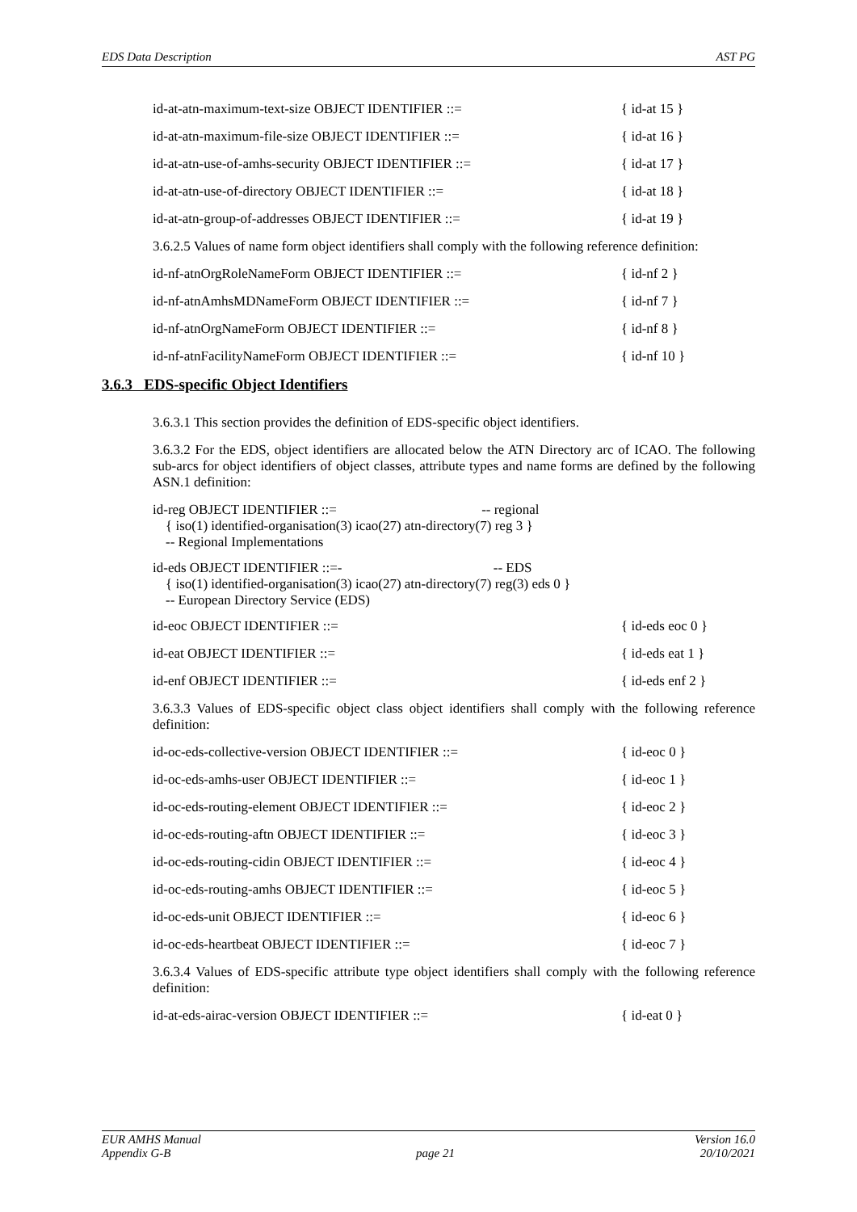EDS Data Description AST PG
id-at-atn-maximum-text-size OBJECT IDENTIFIER ::= { id-at 15 }
id-at-atn-maximum-file-size OBJECT IDENTIFIER ::= { id-at 16 }
id-at-atn-use-of-amhs-security OBJECT IDENTIFIER ::= { id-at 17 }
id-at-atn-use-of-directory OBJECT IDENTIFIER ::= { id-at 18 }
id-at-atn-group-of-addresses OBJECT IDENTIFIER ::= { id-at 19 }
3.6.2.5 Values of name form object identifiers shall comply with the following reference definition:
id-nf-atnOrgRoleNameForm OBJECT IDENTIFIER ::= { id-nf 2 }
id-nf-atnAmhsMDNameForm OBJECT IDENTIFIER ::= { id-nf 7 }
id-nf-atnOrgNameForm OBJECT IDENTIFIER ::= { id-nf 8 }
id-nf-atnFacilityNameForm OBJECT IDENTIFIER ::= { id-nf 10 }
3.6.3 EDS-specific Object Identifiers
3.6.3.1 This section provides the definition of EDS-specific object identifiers.
3.6.3.2 For the EDS, object identifiers are allocated below the ATN Directory arc of ICAO. The following sub-arcs for object identifiers of object classes, attribute types and name forms are defined by the following ASN.1 definition:
id-reg OBJECT IDENTIFIER ::= -- regional
{ iso(1) identified-organisation(3) icao(27) atn-directory(7) reg 3 }
-- Regional Implementations
id-eds OBJECT IDENTIFIER ::=- -- EDS
{ iso(1) identified-organisation(3) icao(27) atn-directory(7) reg(3) eds 0 }
-- European Directory Service (EDS)
id-eoc OBJECT IDENTIFIER ::= { id-eds eoc 0 }
id-eat OBJECT IDENTIFIER ::= { id-eds eat 1 }
id-enf OBJECT IDENTIFIER ::= { id-eds enf 2 }
3.6.3.3 Values of EDS-specific object class object identifiers shall comply with the following reference definition:
id-oc-eds-collective-version OBJECT IDENTIFIER ::= { id-eoc 0 }
id-oc-eds-amhs-user OBJECT IDENTIFIER ::= { id-eoc 1 }
id-oc-eds-routing-element OBJECT IDENTIFIER ::= { id-eoc 2 }
id-oc-eds-routing-aftn OBJECT IDENTIFIER ::= { id-eoc 3 }
id-oc-eds-routing-cidin OBJECT IDENTIFIER ::= { id-eoc 4 }
id-oc-eds-routing-amhs OBJECT IDENTIFIER ::= { id-eoc 5 }
id-oc-eds-unit OBJECT IDENTIFIER ::= { id-eoc 6 }
id-oc-eds-heartbeat OBJECT IDENTIFIER ::= { id-eoc 7 }
3.6.3.4 Values of EDS-specific attribute type object identifiers shall comply with the following reference definition:
id-at-eds-airac-version OBJECT IDENTIFIER ::= { id-eat 0 }
EUR AMHS Manual Version 16.0
Appendix G-B page 21 20/10/2021